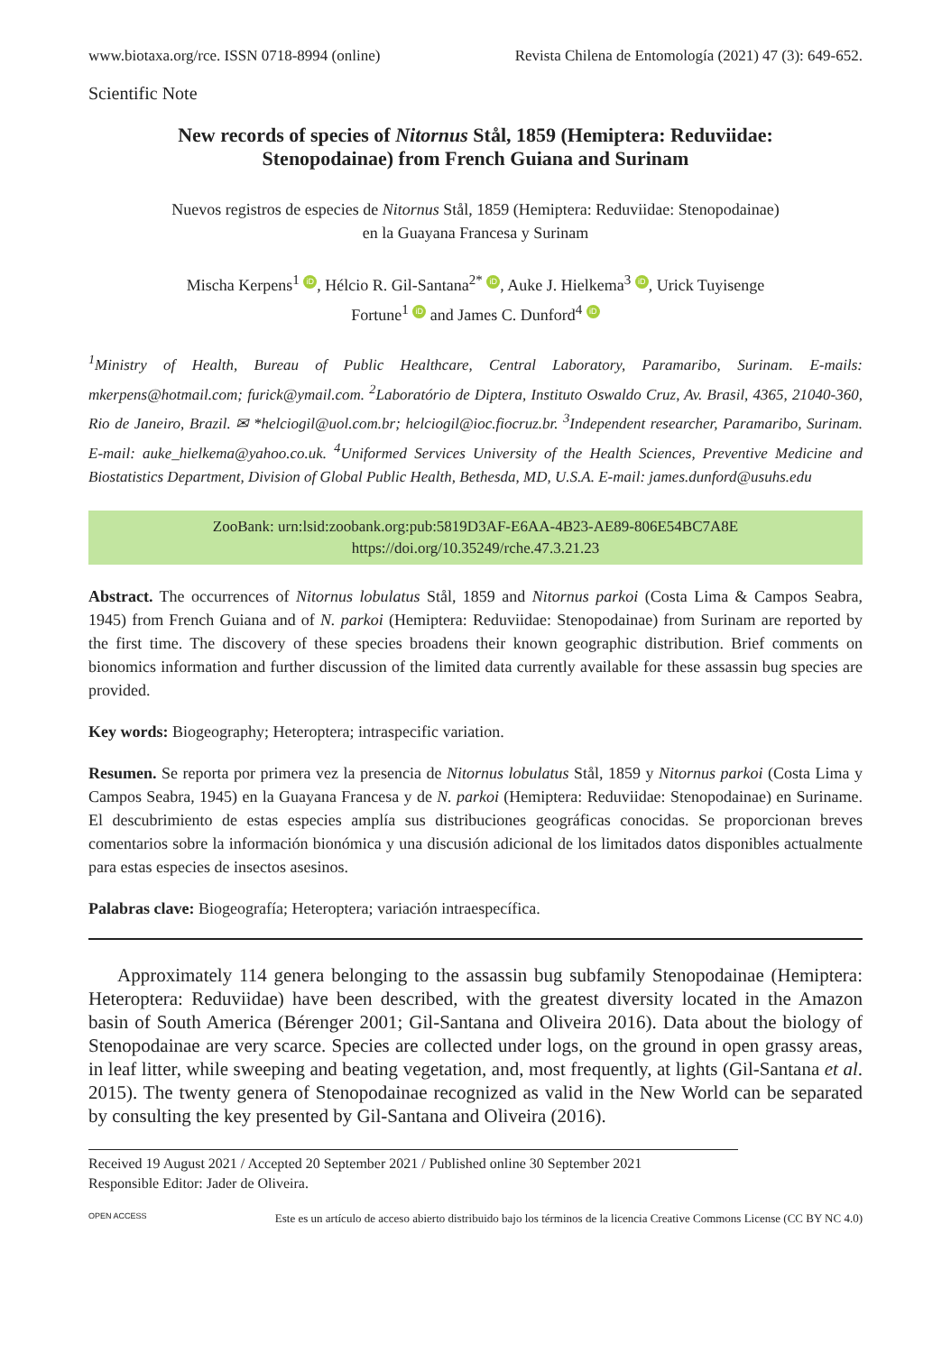www.biotaxa.org/rce. ISSN 0718-8994 (online) Revista Chilena de Entomología (2021) 47 (3): 649-652.
Scientific Note
New records of species of Nitornus Stål, 1859 (Hemiptera: Reduviidae:
Stenopodainae) from French Guiana and Surinam
Nuevos registros de especies de Nitornus Stål, 1859 (Hemiptera: Reduviidae: Stenopodainae)
en la Guayana Francesa y Surinam
Mischa Kerpens<sup>1</sup> iD, Hélcio R. Gil-Santana<sup>2*</sup> iD, Auke J. Hielkema<sup>3</sup> iD, Urick Tuyisenge
Fortune<sup>1</sup> iD and James C. Dunford<sup>4</sup> iD
<sup>1</sup> Ministry of Health, Bureau of Public Healthcare, Central Laboratory, Paramaribo, Surinam. E-mails: mkerpens@hotmail.com; furick@ymail.com. <sup>2</sup>Laboratório de Diptera, Instituto Oswaldo Cruz, Av. Brasil, 4365, 21040-360, Rio de Janeiro, Brazil. ✉ *helciogil@uol.com.br; helciogil@ioc.fiocruz.br. <sup>3</sup>Independent researcher, Paramaribo, Surinam. E-mail: auke_hielkema@yahoo.co.uk. <sup>4</sup>Uniformed Services University of the Health Sciences, Preventive Medicine and Biostatistics Department, Division of Global Public Health, Bethesda, MD, U.S.A. E-mail: james.dunford@usuhs.edu
ZooBank: urn:lsid:zoobank.org:pub:5819D3AF-E6AA-4B23-AE89-806E54BC7A8E
https://doi.org/10.35249/rche.47.3.21.23
Abstract. The occurrences of Nitornus lobulatus Stål, 1859 and Nitornus parkoi (Costa Lima & Campos Seabra, 1945) from French Guiana and of N. parkoi (Hemiptera: Reduviidae: Stenopodainae) from Surinam are reported by the first time. The discovery of these species broadens their known geographic distribution. Brief comments on bionomics information and further discussion of the limited data currently available for these assassin bug species are provided.
Key words: Biogeography; Heteroptera; intraspecific variation.
Resumen. Se reporta por primera vez la presencia de Nitornus lobulatus Stål, 1859 y Nitornus parkoi (Costa Lima y Campos Seabra, 1945) en la Guayana Francesa y de N. parkoi (Hemiptera: Reduviidae: Stenopodainae) en Suriname. El descubrimiento de estas especies amplía sus distribuciones geográficas conocidas. Se proporcionan breves comentarios sobre la información bionómica y una discusión adicional de los limitados datos disponibles actualmente para estas especies de insectos asesinos.
Palabras clave: Biogeografía; Heteroptera; variación intraespecífica.
Approximately 114 genera belonging to the assassin bug subfamily Stenopodainae (Hemiptera: Heteroptera: Reduviidae) have been described, with the greatest diversity located in the Amazon basin of South America (Bérenger 2001; Gil-Santana and Oliveira 2016). Data about the biology of Stenopodainae are very scarce. Species are collected under logs, on the ground in open grassy areas, in leaf litter, while sweeping and beating vegetation, and, most frequently, at lights (Gil-Santana et al. 2015). The twenty genera of Stenopodainae recognized as valid in the New World can be separated by consulting the key presented by Gil-Santana and Oliveira (2016).
Received 19 August 2021 / Accepted 20 September 2021 / Published online 30 September 2021
Responsible Editor: Jader de Oliveira.
OPEN ACCESS Este es un artículo de acceso abierto distribuido bajo los términos de la licencia Creative Commons License (CC BY NC 4.0)